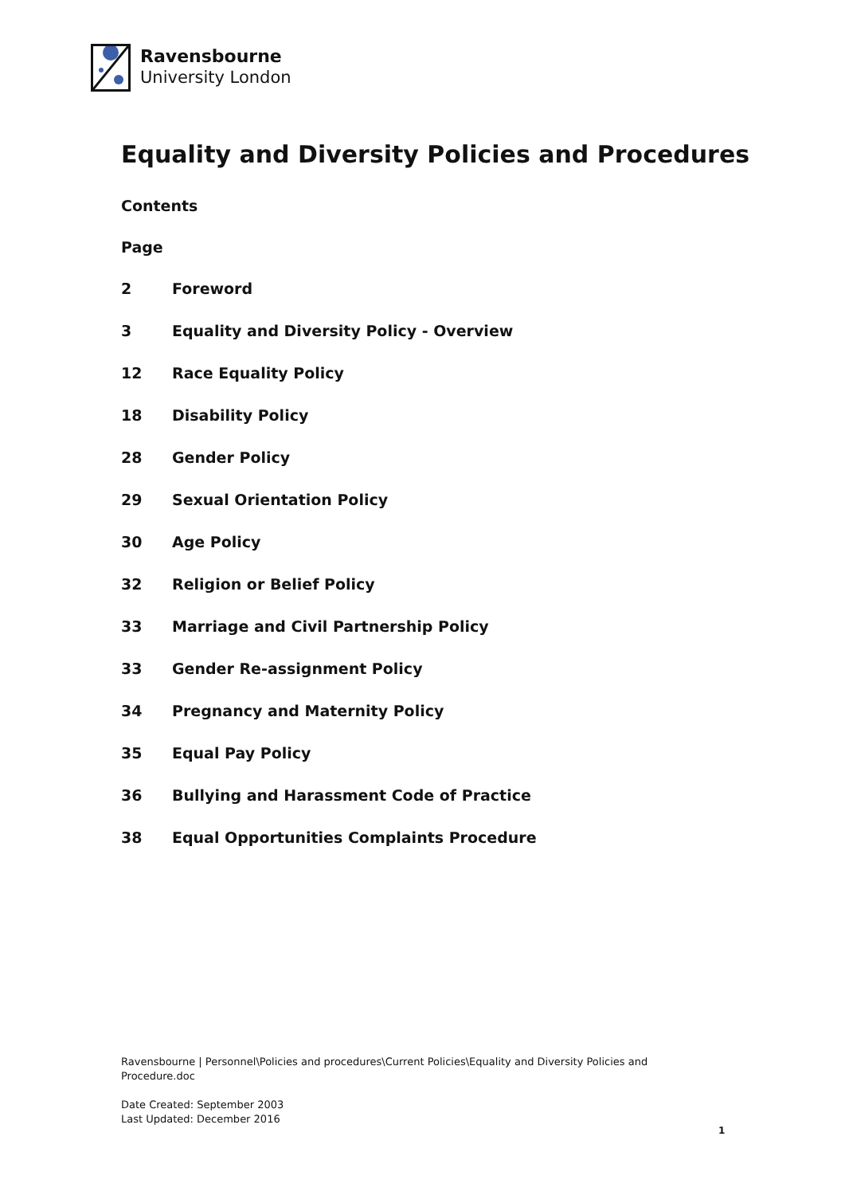Ravensbourne
University London
Equality and Diversity Policies and Procedures
Contents
Page
2 Foreword
3 Equality and Diversity Policy - Overview
12 Race Equality Policy
18 Disability Policy
28 Gender Policy
29 Sexual Orientation Policy
30 Age Policy
32 Religion or Belief Policy
33 Marriage and Civil Partnership Policy
33 Gender Re-assignment Policy
34 Pregnancy and Maternity Policy
35 Equal Pay Policy
36 Bullying and Harassment Code of Practice
38 Equal Opportunities Complaints Procedure
Ravensbourne | Personnel\Policies and procedures\Current Policies\Equality and Diversity Policies and Procedure.doc
Date Created: September 2003
Last Updated: December 2016
1